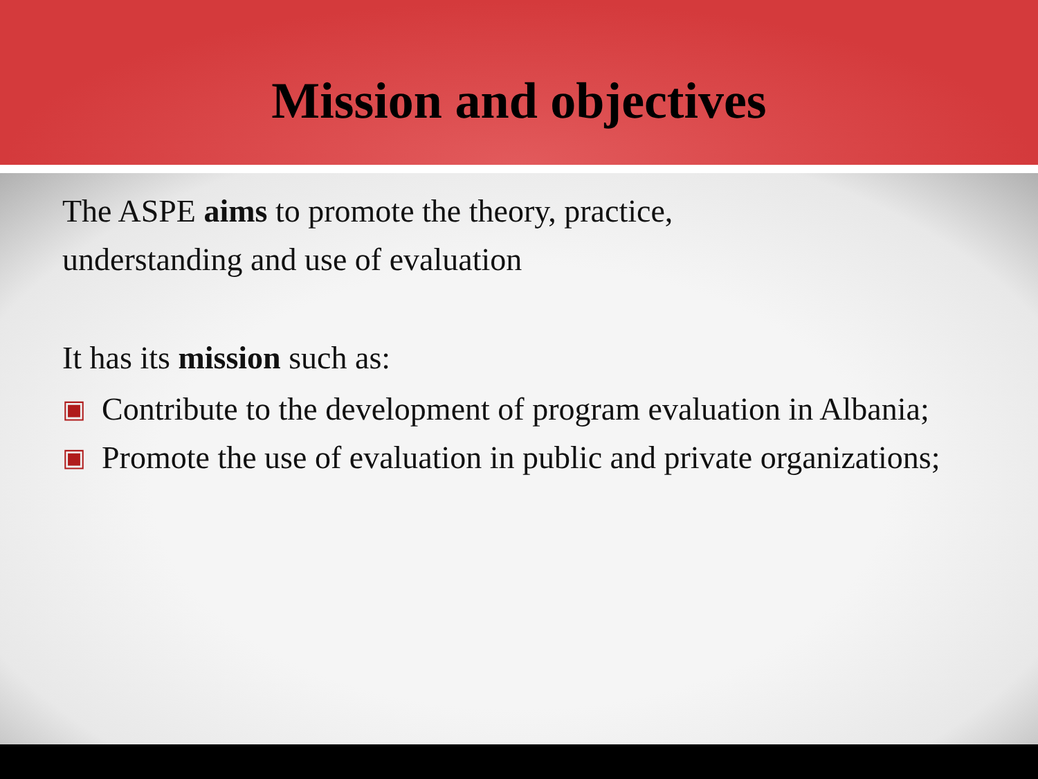Mission and objectives
The ASPE aims to promote the theory, practice,
understanding and use of evaluation
It has its mission such as:
▣ Contribute to the development of program evaluation in Albania;
▣ Promote the use of evaluation in public and private organizations;